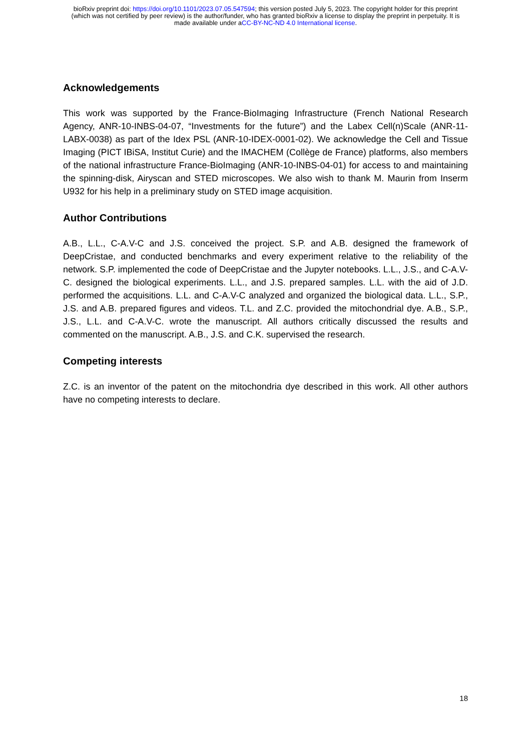bioRxiv preprint doi: https://doi.org/10.1101/2023.07.05.547594; this version posted July 5, 2023. The copyright holder for this preprint
(which was not certified by peer review) is the author/funder, who has granted bioRxiv a license to display the preprint in perpetuity. It is
made available under aCC-BY-NC-ND 4.0 International license.
Acknowledgements
This work was supported by the France-BioImaging Infrastructure (French National Research Agency, ANR-10-INBS-04-07, “Investments for the future”) and the Labex Cell(n)Scale (ANR-11-LABX-0038) as part of the Idex PSL (ANR-10-IDEX-0001-02). We acknowledge the Cell and Tissue Imaging (PICT IBiSA, Institut Curie) and the IMACHEM (Collège de France) platforms, also members of the national infrastructure France-BioImaging (ANR-10-INBS-04-01) for access to and maintaining the spinning-disk, Airyscan and STED microscopes. We also wish to thank M. Maurin from Inserm U932 for his help in a preliminary study on STED image acquisition.
Author Contributions
A.B., L.L., C-A.V-C and J.S. conceived the project. S.P. and A.B. designed the framework of DeepCristae, and conducted benchmarks and every experiment relative to the reliability of the network. S.P. implemented the code of DeepCristae and the Jupyter notebooks. L.L., J.S., and C-A.V-C. designed the biological experiments. L.L., and J.S. prepared samples. L.L. with the aid of J.D. performed the acquisitions. L.L. and C-A.V-C analyzed and organized the biological data. L.L., S.P., J.S. and A.B. prepared figures and videos. T.L. and Z.C. provided the mitochondrial dye. A.B., S.P., J.S., L.L. and C-A.V-C. wrote the manuscript. All authors critically discussed the results and commented on the manuscript. A.B., J.S. and C.K. supervised the research.
Competing interests
Z.C. is an inventor of the patent on the mitochondria dye described in this work. All other authors have no competing interests to declare.
18